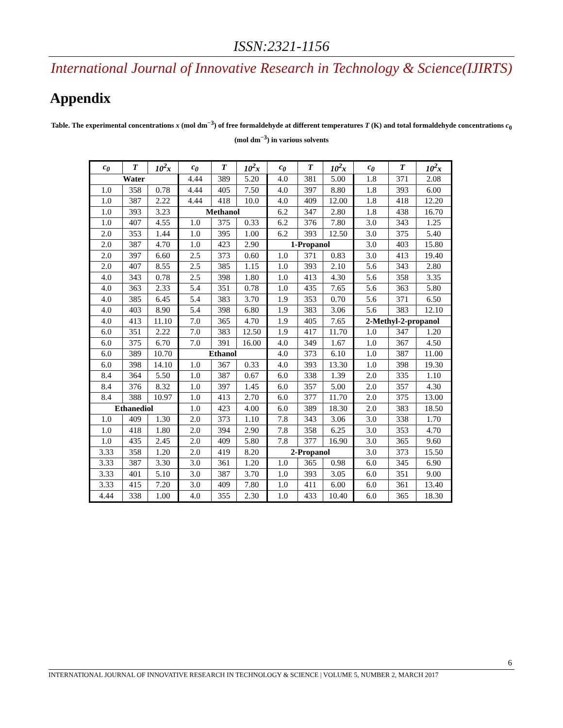ISSN:2321-1156
International Journal of Innovative Research in Technology & Science(IJIRTS)
Appendix
Table. The experimental concentrations x (mol dm<sup>−3</sup>) of free formaldehyde at different temperatures T (K) and total formaldehyde concentrations c<sub>0</sub> (mol dm<sup>−3</sup>) in various solvents
| c<sub>0</sub> | T | 10<sup>2</sup>x | c<sub>0</sub> | T | 10<sup>2</sup>x | c<sub>0</sub> | T | 10<sup>2</sup>x | c<sub>0</sub> | T | 10<sup>2</sup>x |
| --- | --- | --- | --- | --- | --- | --- | --- | --- | --- | --- | --- |
| Water | | | 4.44 | 389 | 5.20 | 4.0 | 381 | 5.00 | 1.8 | 371 | 2.08 |
| 1.0 | 358 | 0.78 | 4.44 | 405 | 7.50 | 4.0 | 397 | 8.80 | 1.8 | 393 | 6.00 |
| 1.0 | 387 | 2.22 | 4.44 | 418 | 10.0 | 4.0 | 409 | 12.00 | 1.8 | 418 | 12.20 |
| 1.0 | 393 | 3.23 | Methanol | | | 6.2 | 347 | 2.80 | 1.8 | 438 | 16.70 |
| 1.0 | 407 | 4.55 | 1.0 | 375 | 0.33 | 6.2 | 376 | 7.80 | 3.0 | 343 | 1.25 |
| 2.0 | 353 | 1.44 | 1.0 | 395 | 1.00 | 6.2 | 393 | 12.50 | 3.0 | 375 | 5.40 |
| 2.0 | 387 | 4.70 | 1.0 | 423 | 2.90 | 1-Propanol | | | 3.0 | 403 | 15.80 |
| 2.0 | 397 | 6.60 | 2.5 | 373 | 0.60 | 1.0 | 371 | 0.83 | 3.0 | 413 | 19.40 |
| 2.0 | 407 | 8.55 | 2.5 | 385 | 1.15 | 1.0 | 393 | 2.10 | 5.6 | 343 | 2.80 |
| 4.0 | 343 | 0.78 | 2.5 | 398 | 1.80 | 1.0 | 413 | 4.30 | 5.6 | 358 | 3.35 |
| 4.0 | 363 | 2.33 | 5.4 | 351 | 0.78 | 1.0 | 435 | 7.65 | 5.6 | 363 | 5.80 |
| 4.0 | 385 | 6.45 | 5.4 | 383 | 3.70 | 1.9 | 353 | 0.70 | 5.6 | 371 | 6.50 |
| 4.0 | 403 | 8.90 | 5.4 | 398 | 6.80 | 1.9 | 383 | 3.06 | 5.6 | 383 | 12.10 |
| 4.0 | 413 | 11.10 | 7.0 | 365 | 4.70 | 1.9 | 405 | 7.65 | 2-Methyl-2-propanol | | |
| 6.0 | 351 | 2.22 | 7.0 | 383 | 12.50 | 1.9 | 417 | 11.70 | 1.0 | 347 | 1.20 |
| 6.0 | 375 | 6.70 | 7.0 | 391 | 16.00 | 4.0 | 349 | 1.67 | 1.0 | 367 | 4.50 |
| 6.0 | 389 | 10.70 | Ethanol | | | 4.0 | 373 | 6.10 | 1.0 | 387 | 11.00 |
| 6.0 | 398 | 14.10 | 1.0 | 367 | 0.33 | 4.0 | 393 | 13.30 | 1.0 | 398 | 19.30 |
| 8.4 | 364 | 5.50 | 1.0 | 387 | 0.67 | 6.0 | 338 | 1.39 | 2.0 | 335 | 1.10 |
| 8.4 | 376 | 8.32 | 1.0 | 397 | 1.45 | 6.0 | 357 | 5.00 | 2.0 | 357 | 4.30 |
| 8.4 | 388 | 10.97 | 1.0 | 413 | 2.70 | 6.0 | 377 | 11.70 | 2.0 | 375 | 13.00 |
| Ethanediol | | | 1.0 | 423 | 4.00 | 6.0 | 389 | 18.30 | 2.0 | 383 | 18.50 |
| 1.0 | 409 | 1.30 | 2.0 | 373 | 1.10 | 7.8 | 343 | 3.06 | 3.0 | 338 | 1.70 |
| 1.0 | 418 | 1.80 | 2.0 | 394 | 2.90 | 7.8 | 358 | 6.25 | 3.0 | 353 | 4.70 |
| 1.0 | 435 | 2.45 | 2.0 | 409 | 5.80 | 7.8 | 377 | 16.90 | 3.0 | 365 | 9.60 |
| 3.33 | 358 | 1.20 | 2.0 | 419 | 8.20 | 2-Propanol | | | 3.0 | 373 | 15.50 |
| 3.33 | 387 | 3.30 | 3.0 | 361 | 1.20 | 1.0 | 365 | 0.98 | 6.0 | 345 | 6.90 |
| 3.33 | 401 | 5.10 | 3.0 | 387 | 3.70 | 1.0 | 393 | 3.05 | 6.0 | 351 | 9.00 |
| 3.33 | 415 | 7.20 | 3.0 | 409 | 7.80 | 1.0 | 411 | 6.00 | 6.0 | 361 | 13.40 |
| 4.44 | 338 | 1.00 | 4.0 | 355 | 2.30 | 1.0 | 433 | 10.40 | 6.0 | 365 | 18.30 |
6
INTERNATIONAL JOURNAL OF INNOVATIVE RESEARCH IN TECHNOLOGY & SCIENCE | VOLUME 5, NUMBER 2, MARCH 2017